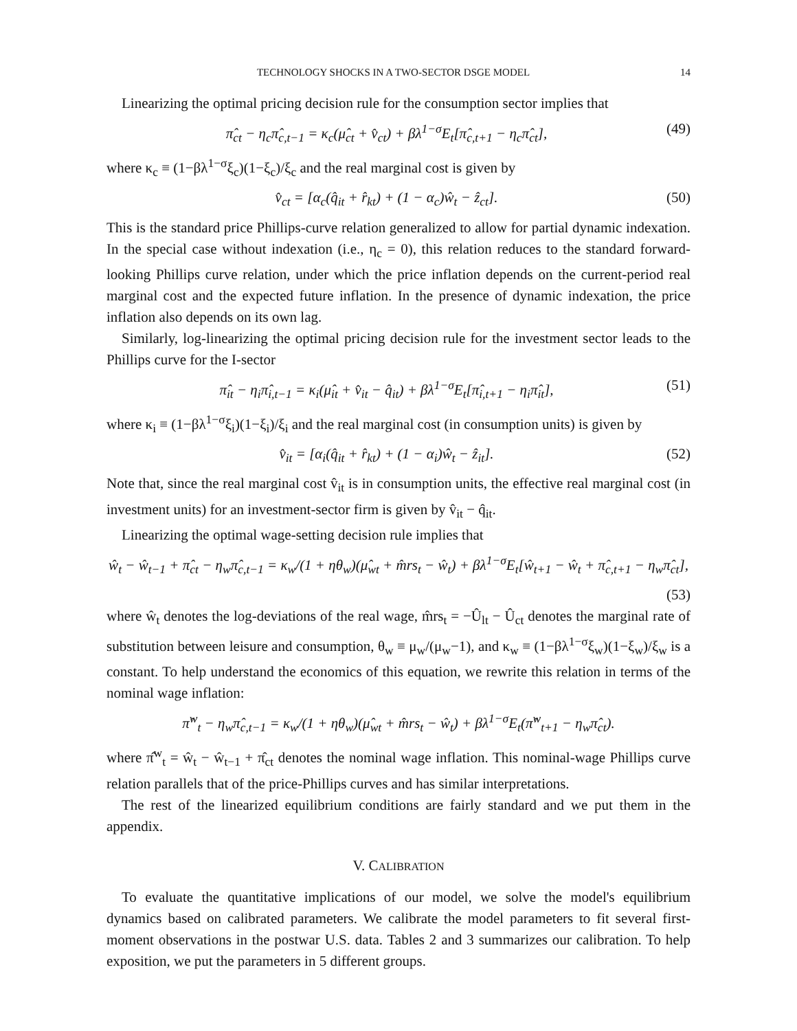TECHNOLOGY SHOCKS IN A TWO-SECTOR DSGE MODEL 14
Linearizing the optimal pricing decision rule for the consumption sector implies that
π̂<sub>ct</sub> − η<sub>c</sub>π̂<sub>c,t−1</sub> = κ<sub>c</sub>(μ̂<sub>ct</sub> + v̂<sub>ct</sub>) + βλ<sup>1−σ</sup>E<sub>t</sub>[π̂<sub>c,t+1</sub> − η<sub>c</sub>π̂<sub>ct</sub>], (49)
where κ<sub>c</sub> ≡ (1−βλ<sup>1−σ</sup>ξ<sub>c</sub>)(1−ξ<sub>c</sub>)/ξ<sub>c</sub> and the real marginal cost is given by
v̂<sub>ct</sub> = [α<sub>c</sub>(q̂<sub>it</sub> + r̂<sub>kt</sub>) + (1 − α<sub>c</sub>)ŵ<sub>t</sub> − ẑ<sub>ct</sub>]. (50)
This is the standard price Phillips-curve relation generalized to allow for partial dynamic indexation. In the special case without indexation (i.e., η<sub>c</sub> = 0), this relation reduces to the standard forward-looking Phillips curve relation, under which the price inflation depends on the current-period real marginal cost and the expected future inflation. In the presence of dynamic indexation, the price inflation also depends on its own lag.
Similarly, log-linearizing the optimal pricing decision rule for the investment sector leads to the Phillips curve for the I-sector
π̂<sub>it</sub> − η<sub>i</sub>π̂<sub>i,t−1</sub> = κ<sub>i</sub>(μ̂<sub>it</sub> + v̂<sub>it</sub> − q̂<sub>it</sub>) + βλ<sup>1−σ</sup>E<sub>t</sub>[π̂<sub>i,t+1</sub> − η<sub>i</sub>π̂<sub>it</sub>], (51)
where κ<sub>i</sub> ≡ (1−βλ<sup>1−σ</sup>ξ<sub>i</sub>)(1−ξ<sub>i</sub>)/ξ<sub>i</sub> and the real marginal cost (in consumption units) is given by
v̂<sub>it</sub> = [α<sub>i</sub>(q̂<sub>it</sub> + r̂<sub>kt</sub>) + (1 − α<sub>i</sub>)ŵ<sub>t</sub> − ẑ<sub>it</sub>]. (52)
Note that, since the real marginal cost v̂<sub>it</sub> is in consumption units, the effective real marginal cost (in investment units) for an investment-sector firm is given by v̂<sub>it</sub> − q̂<sub>it</sub>.
Linearizing the optimal wage-setting decision rule implies that
ŵ<sub>t</sub> − ŵ<sub>t−1</sub> + π̂<sub>ct</sub> − η<sub>w</sub>π̂<sub>c,t−1</sub> = κ<sub>w</sub>/(1 + ηθ<sub>w</sub>)(μ̂<sub>wt</sub> + m̂rs<sub>t</sub> − ŵ<sub>t</sub>) + βλ<sup>1−σ</sup>E<sub>t</sub>[ŵ<sub>t+1</sub> − ŵ<sub>t</sub> + π̂<sub>c,t+1</sub> − η<sub>w</sub>π̂<sub>ct</sub>],
(53)
where ŵ<sub>t</sub> denotes the log-deviations of the real wage, m̂rs<sub>t</sub> = −Û<sub>lt</sub> − Û<sub>ct</sub> denotes the marginal rate of substitution between leisure and consumption, θ<sub>w</sub> ≡ μ<sub>w</sub>/(μ<sub>w</sub>−1), and κ<sub>w</sub> ≡ (1−βλ<sup>1−σ</sup>ξ<sub>w</sub>)(1−ξ<sub>w</sub>)/ξ<sub>w</sub> is a constant. To help understand the economics of this equation, we rewrite this relation in terms of the nominal wage inflation:
π̂<sup>w</sup><sub>t</sub> − η<sub>w</sub>π̂<sub>c,t−1</sub> = κ<sub>w</sub>/(1 + ηθ<sub>w</sub>)(μ̂<sub>wt</sub> + m̂rs<sub>t</sub> − ŵ<sub>t</sub>) + βλ<sup>1−σ</sup>E<sub>t</sub>(π̂<sup>w</sup><sub>t+1</sub> − η<sub>w</sub>π̂<sub>ct</sub>).
where π̂<sup>w</sup><sub>t</sub> = ŵ<sub>t</sub> − ŵ<sub>t−1</sub> + π̂<sub>ct</sub> denotes the nominal wage inflation. This nominal-wage Phillips curve relation parallels that of the price-Phillips curves and has similar interpretations.
The rest of the linearized equilibrium conditions are fairly standard and we put them in the appendix.
V. CALIBRATION
To evaluate the quantitative implications of our model, we solve the model's equilibrium dynamics based on calibrated parameters. We calibrate the model parameters to fit several first-moment observations in the postwar U.S. data. Tables 2 and 3 summarizes our calibration. To help exposition, we put the parameters in 5 different groups.